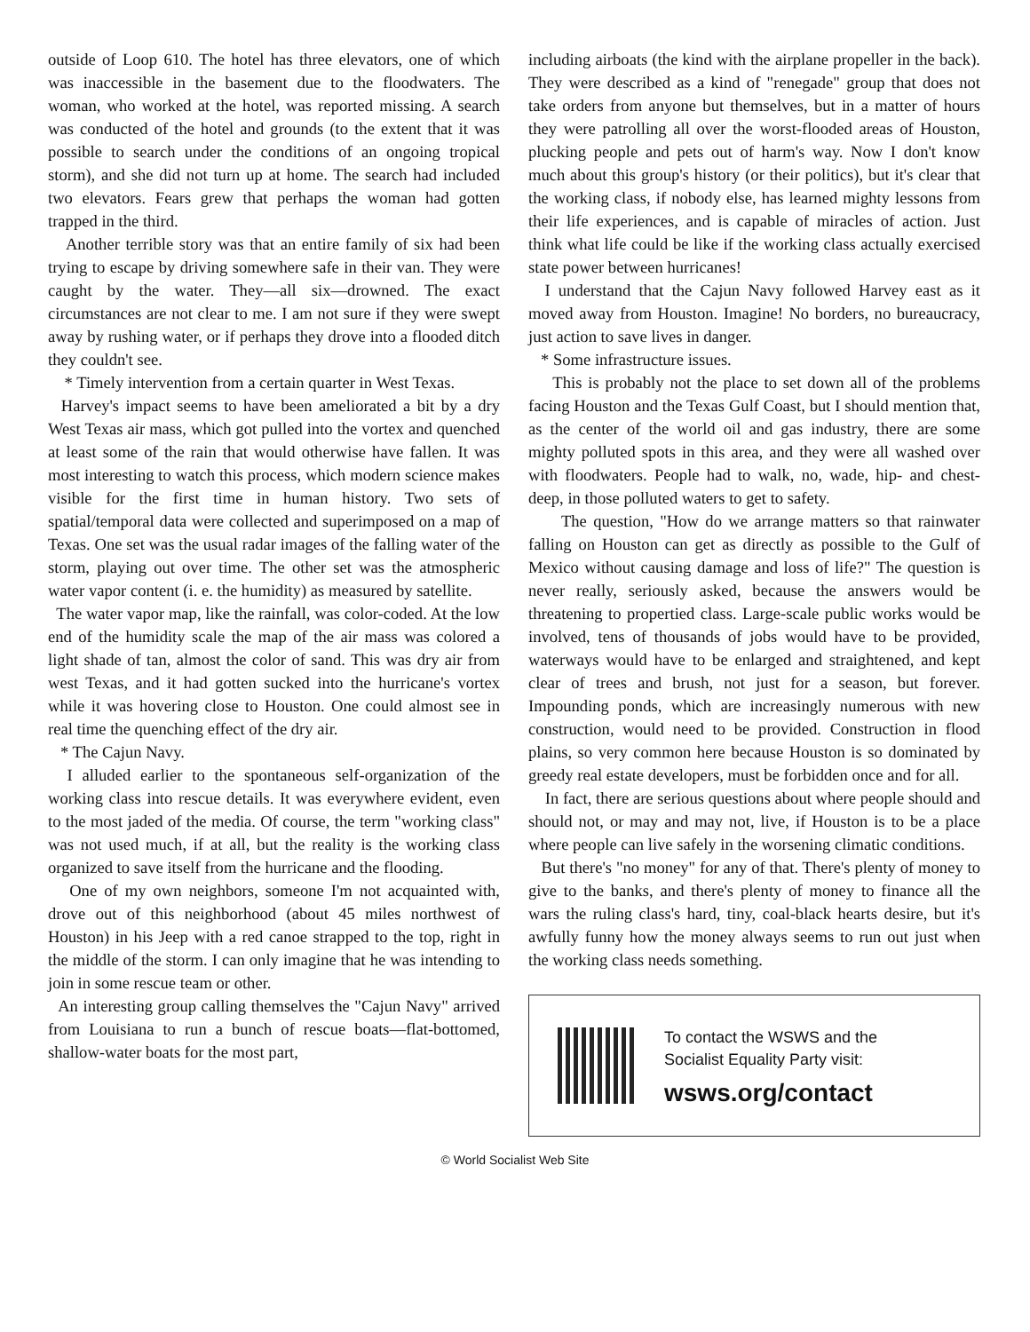outside of Loop 610. The hotel has three elevators, one of which was inaccessible in the basement due to the floodwaters. The woman, who worked at the hotel, was reported missing. A search was conducted of the hotel and grounds (to the extent that it was possible to search under the conditions of an ongoing tropical storm), and she did not turn up at home. The search had included two elevators. Fears grew that perhaps the woman had gotten trapped in the third.
Another terrible story was that an entire family of six had been trying to escape by driving somewhere safe in their van. They were caught by the water. They—all six—drowned. The exact circumstances are not clear to me. I am not sure if they were swept away by rushing water, or if perhaps they drove into a flooded ditch they couldn't see.
* Timely intervention from a certain quarter in West Texas.
Harvey's impact seems to have been ameliorated a bit by a dry West Texas air mass, which got pulled into the vortex and quenched at least some of the rain that would otherwise have fallen. It was most interesting to watch this process, which modern science makes visible for the first time in human history. Two sets of spatial/temporal data were collected and superimposed on a map of Texas. One set was the usual radar images of the falling water of the storm, playing out over time. The other set was the atmospheric water vapor content (i. e. the humidity) as measured by satellite.
The water vapor map, like the rainfall, was color-coded. At the low end of the humidity scale the map of the air mass was colored a light shade of tan, almost the color of sand. This was dry air from west Texas, and it had gotten sucked into the hurricane's vortex while it was hovering close to Houston. One could almost see in real time the quenching effect of the dry air.
* The Cajun Navy.
I alluded earlier to the spontaneous self-organization of the working class into rescue details. It was everywhere evident, even to the most jaded of the media. Of course, the term "working class" was not used much, if at all, but the reality is the working class organized to save itself from the hurricane and the flooding.
One of my own neighbors, someone I'm not acquainted with, drove out of this neighborhood (about 45 miles northwest of Houston) in his Jeep with a red canoe strapped to the top, right in the middle of the storm. I can only imagine that he was intending to join in some rescue team or other.
An interesting group calling themselves the "Cajun Navy" arrived from Louisiana to run a bunch of rescue boats—flat-bottomed, shallow-water boats for the most part,
including airboats (the kind with the airplane propeller in the back). They were described as a kind of "renegade" group that does not take orders from anyone but themselves, but in a matter of hours they were patrolling all over the worst-flooded areas of Houston, plucking people and pets out of harm's way. Now I don't know much about this group's history (or their politics), but it's clear that the working class, if nobody else, has learned mighty lessons from their life experiences, and is capable of miracles of action. Just think what life could be like if the working class actually exercised state power between hurricanes!
I understand that the Cajun Navy followed Harvey east as it moved away from Houston. Imagine! No borders, no bureaucracy, just action to save lives in danger.
* Some infrastructure issues.
This is probably not the place to set down all of the problems facing Houston and the Texas Gulf Coast, but I should mention that, as the center of the world oil and gas industry, there are some mighty polluted spots in this area, and they were all washed over with floodwaters. People had to walk, no, wade, hip- and chest-deep, in those polluted waters to get to safety.
The question, "How do we arrange matters so that rainwater falling on Houston can get as directly as possible to the Gulf of Mexico without causing damage and loss of life?" The question is never really, seriously asked, because the answers would be threatening to propertied class. Large-scale public works would be involved, tens of thousands of jobs would have to be provided, waterways would have to be enlarged and straightened, and kept clear of trees and brush, not just for a season, but forever. Impounding ponds, which are increasingly numerous with new construction, would need to be provided. Construction in flood plains, so very common here because Houston is so dominated by greedy real estate developers, must be forbidden once and for all.
In fact, there are serious questions about where people should and should not, or may and may not, live, if Houston is to be a place where people can live safely in the worsening climatic conditions.
But there's "no money" for any of that. There's plenty of money to give to the banks, and there's plenty of money to finance all the wars the ruling class's hard, tiny, coal-black hearts desire, but it's awfully funny how the money always seems to run out just when the working class needs something.
To contact the WSWS and the
Socialist Equality Party visit:
wsws.org/contact
© World Socialist Web Site